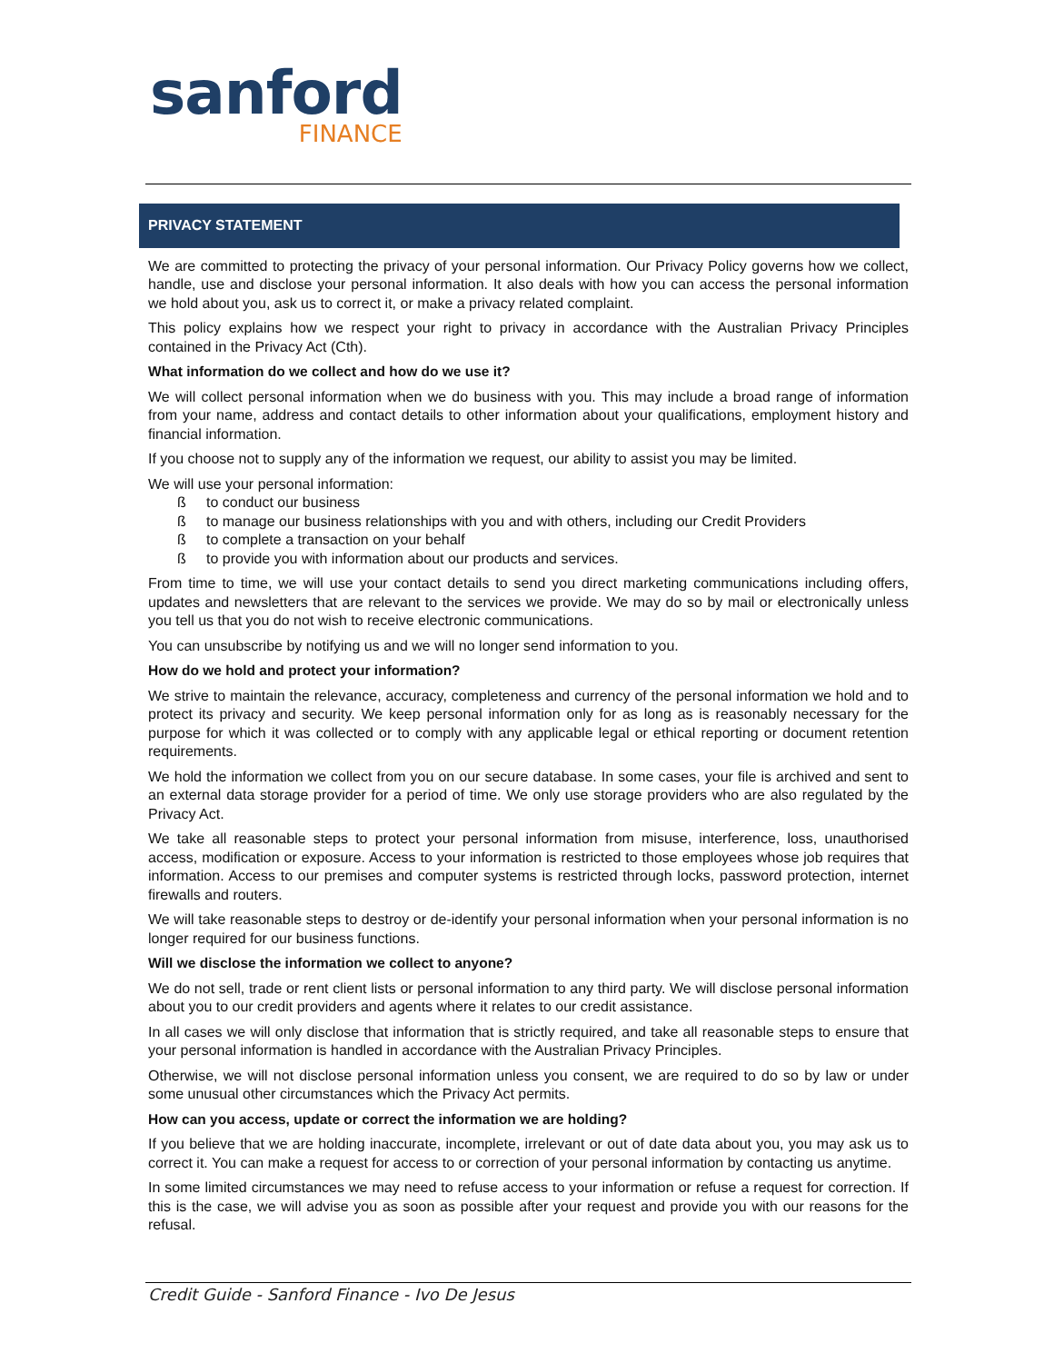sanford
FINANCE
PRIVACY STATEMENT
We are committed to protecting the privacy of your personal information. Our Privacy Policy governs how we collect, handle, use and disclose your personal information. It also deals with how you can access the personal information we hold about you, ask us to correct it, or make a privacy related complaint.
This policy explains how we respect your right to privacy in accordance with the Australian Privacy Principles contained in the Privacy Act (Cth).
What information do we collect and how do we use it?
We will collect personal information when we do business with you. This may include a broad range of information from your name, address and contact details to other information about your qualifications, employment history and financial information.
If you choose not to supply any of the information we request, our ability to assist you may be limited.
We will use your personal information:
ß to conduct our business
ß to manage our business relationships with you and with others, including our Credit Providers
ß to complete a transaction on your behalf
ß to provide you with information about our products and services.
From time to time, we will use your contact details to send you direct marketing communications including offers, updates and newsletters that are relevant to the services we provide. We may do so by mail or electronically unless you tell us that you do not wish to receive electronic communications.
You can unsubscribe by notifying us and we will no longer send information to you.
How do we hold and protect your information?
We strive to maintain the relevance, accuracy, completeness and currency of the personal information we hold and to protect its privacy and security. We keep personal information only for as long as is reasonably necessary for the purpose for which it was collected or to comply with any applicable legal or ethical reporting or document retention requirements.
We hold the information we collect from you on our secure database. In some cases, your file is archived and sent to an external data storage provider for a period of time. We only use storage providers who are also regulated by the Privacy Act.
We take all reasonable steps to protect your personal information from misuse, interference, loss, unauthorised access, modification or exposure. Access to your information is restricted to those employees whose job requires that information. Access to our premises and computer systems is restricted through locks, password protection, internet firewalls and routers.
We will take reasonable steps to destroy or de-identify your personal information when your personal information is no longer required for our business functions.
Will we disclose the information we collect to anyone?
We do not sell, trade or rent client lists or personal information to any third party. We will disclose personal information about you to our credit providers and agents where it relates to our credit assistance.
In all cases we will only disclose that information that is strictly required, and take all reasonable steps to ensure that your personal information is handled in accordance with the Australian Privacy Principles.
Otherwise, we will not disclose personal information unless you consent, we are required to do so by law or under some unusual other circumstances which the Privacy Act permits.
How can you access, update or correct the information we are holding?
If you believe that we are holding inaccurate, incomplete, irrelevant or out of date data about you, you may ask us to correct it. You can make a request for access to or correction of your personal information by contacting us anytime.
In some limited circumstances we may need to refuse access to your information or refuse a request for correction. If this is the case, we will advise you as soon as possible after your request and provide you with our reasons for the refusal.
Credit Guide - Sanford Finance - Ivo De Jesus